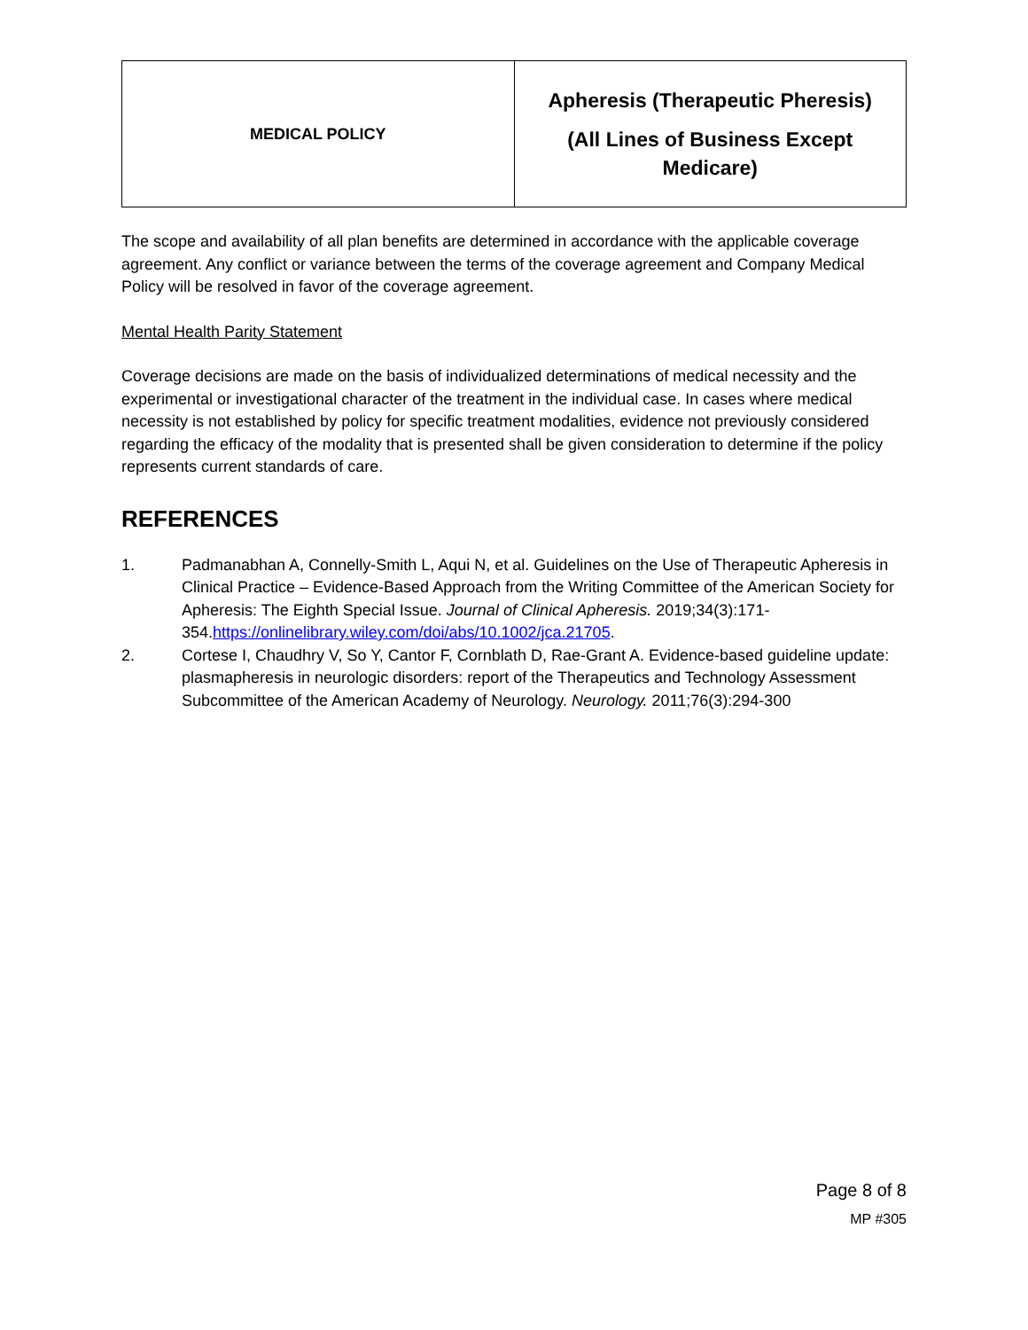| MEDICAL POLICY | Apheresis (Therapeutic Pheresis) (All Lines of Business Except Medicare) |
The scope and availability of all plan benefits are determined in accordance with the applicable coverage agreement. Any conflict or variance between the terms of the coverage agreement and Company Medical Policy will be resolved in favor of the coverage agreement.
Mental Health Parity Statement
Coverage decisions are made on the basis of individualized determinations of medical necessity and the experimental or investigational character of the treatment in the individual case. In cases where medical necessity is not established by policy for specific treatment modalities, evidence not previously considered regarding the efficacy of the modality that is presented shall be given consideration to determine if the policy represents current standards of care.
REFERENCES
1. Padmanabhan A, Connelly-Smith L, Aqui N, et al. Guidelines on the Use of Therapeutic Apheresis in Clinical Practice – Evidence-Based Approach from the Writing Committee of the American Society for Apheresis: The Eighth Special Issue. Journal of Clinical Apheresis. 2019;34(3):171-354.https://onlinelibrary.wiley.com/doi/abs/10.1002/jca.21705.
2. Cortese I, Chaudhry V, So Y, Cantor F, Cornblath D, Rae-Grant A. Evidence-based guideline update: plasmapheresis in neurologic disorders: report of the Therapeutics and Technology Assessment Subcommittee of the American Academy of Neurology. Neurology. 2011;76(3):294-300
Page 8 of 8
MP #305